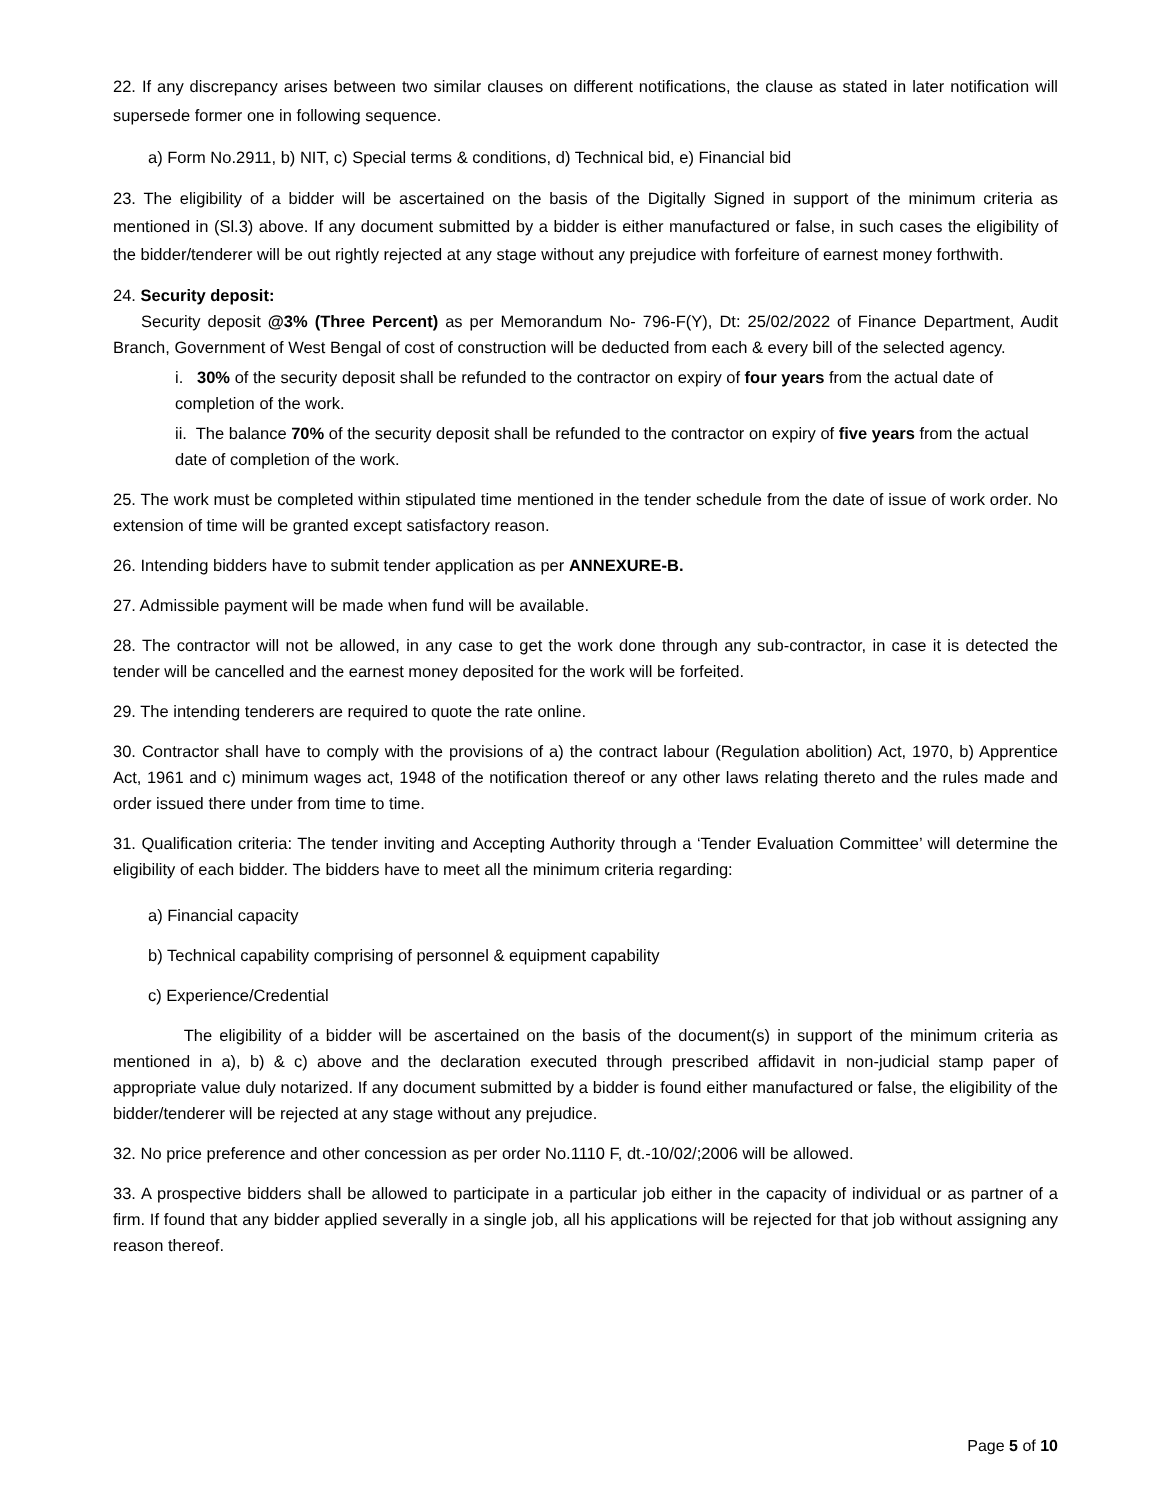22. If any discrepancy arises between two similar clauses on different notifications, the clause as stated in later notification will supersede former one in following sequence.
a) Form No.2911, b) NIT, c) Special terms & conditions, d) Technical bid, e) Financial bid
23. The eligibility of a bidder will be ascertained on the basis of the Digitally Signed in support of the minimum criteria as mentioned in (Sl.3) above. If any document submitted by a bidder is either manufactured or false, in such cases the eligibility of the bidder/tenderer will be out rightly rejected at any stage without any prejudice with forfeiture of earnest money forthwith.
24. Security deposit:
Security deposit @3% (Three Percent) as per Memorandum No- 796-F(Y), Dt: 25/02/2022 of Finance Department, Audit Branch, Government of West Bengal of cost of construction will be deducted from each & every bill of the selected agency.
i. 30% of the security deposit shall be refunded to the contractor on expiry of four years from the actual date of completion of the work.
ii. The balance 70% of the security deposit shall be refunded to the contractor on expiry of five years from the actual date of completion of the work.
25. The work must be completed within stipulated time mentioned in the tender schedule from the date of issue of work order. No extension of time will be granted except satisfactory reason.
26. Intending bidders have to submit tender application as per ANNEXURE-B.
27. Admissible payment will be made when fund will be available.
28. The contractor will not be allowed, in any case to get the work done through any sub-contractor, in case it is detected the tender will be cancelled and the earnest money deposited for the work will be forfeited.
29. The intending tenderers are required to quote the rate online.
30. Contractor shall have to comply with the provisions of a) the contract labour (Regulation abolition) Act, 1970, b) Apprentice Act, 1961 and c) minimum wages act, 1948 of the notification thereof or any other laws relating thereto and the rules made and order issued there under from time to time.
31. Qualification criteria: The tender inviting and Accepting Authority through a ‘Tender Evaluation Committee’ will determine the eligibility of each bidder. The bidders have to meet all the minimum criteria regarding:
a) Financial capacity
b) Technical capability comprising of personnel & equipment capability
c) Experience/Credential
The eligibility of a bidder will be ascertained on the basis of the document(s) in support of the minimum criteria as mentioned in a), b) & c) above and the declaration executed through prescribed affidavit in non-judicial stamp paper of appropriate value duly notarized. If any document submitted by a bidder is found either manufactured or false, the eligibility of the bidder/tenderer will be rejected at any stage without any prejudice.
32. No price preference and other concession as per order No.1110 F, dt.-10/02/;2006 will be allowed.
33. A prospective bidders shall be allowed to participate in a particular job either in the capacity of individual or as partner of a firm. If found that any bidder applied severally in a single job, all his applications will be rejected for that job without assigning any reason thereof.
Page 5 of 10